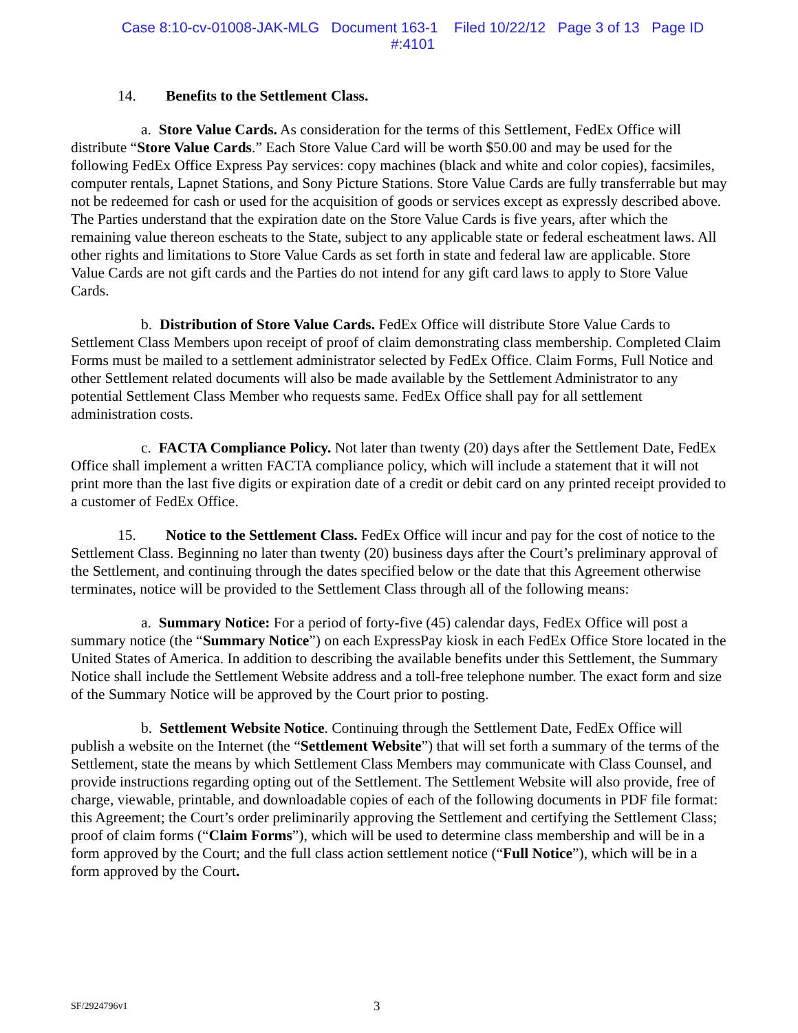Case 8:10-cv-01008-JAK-MLG Document 163-1 Filed 10/22/12 Page 3 of 13 Page ID
#:4101
14. Benefits to the Settlement Class.
a. Store Value Cards. As consideration for the terms of this Settlement, FedEx Office will distribute “Store Value Cards.” Each Store Value Card will be worth $50.00 and may be used for the following FedEx Office Express Pay services: copy machines (black and white and color copies), facsimiles, computer rentals, Lapnet Stations, and Sony Picture Stations. Store Value Cards are fully transferrable but may not be redeemed for cash or used for the acquisition of goods or services except as expressly described above. The Parties understand that the expiration date on the Store Value Cards is five years, after which the remaining value thereon escheats to the State, subject to any applicable state or federal escheatment laws. All other rights and limitations to Store Value Cards as set forth in state and federal law are applicable. Store Value Cards are not gift cards and the Parties do not intend for any gift card laws to apply to Store Value Cards.
b. Distribution of Store Value Cards. FedEx Office will distribute Store Value Cards to Settlement Class Members upon receipt of proof of claim demonstrating class membership. Completed Claim Forms must be mailed to a settlement administrator selected by FedEx Office. Claim Forms, Full Notice and other Settlement related documents will also be made available by the Settlement Administrator to any potential Settlement Class Member who requests same. FedEx Office shall pay for all settlement administration costs.
c. FACTA Compliance Policy. Not later than twenty (20) days after the Settlement Date, FedEx Office shall implement a written FACTA compliance policy, which will include a statement that it will not print more than the last five digits or expiration date of a credit or debit card on any printed receipt provided to a customer of FedEx Office.
15. Notice to the Settlement Class. FedEx Office will incur and pay for the cost of notice to the Settlement Class. Beginning no later than twenty (20) business days after the Court’s preliminary approval of the Settlement, and continuing through the dates specified below or the date that this Agreement otherwise terminates, notice will be provided to the Settlement Class through all of the following means:
a. Summary Notice: For a period of forty-five (45) calendar days, FedEx Office will post a summary notice (the “Summary Notice”) on each ExpressPay kiosk in each FedEx Office Store located in the United States of America. In addition to describing the available benefits under this Settlement, the Summary Notice shall include the Settlement Website address and a toll-free telephone number. The exact form and size of the Summary Notice will be approved by the Court prior to posting.
b. Settlement Website Notice. Continuing through the Settlement Date, FedEx Office will publish a website on the Internet (the “Settlement Website”) that will set forth a summary of the terms of the Settlement, state the means by which Settlement Class Members may communicate with Class Counsel, and provide instructions regarding opting out of the Settlement. The Settlement Website will also provide, free of charge, viewable, printable, and downloadable copies of each of the following documents in PDF file format: this Agreement; the Court’s order preliminarily approving the Settlement and certifying the Settlement Class; proof of claim forms (“Claim Forms”), which will be used to determine class membership and will be in a form approved by the Court; and the full class action settlement notice (“Full Notice”), which will be in a form approved by the Court.
SF/2924796v1 3